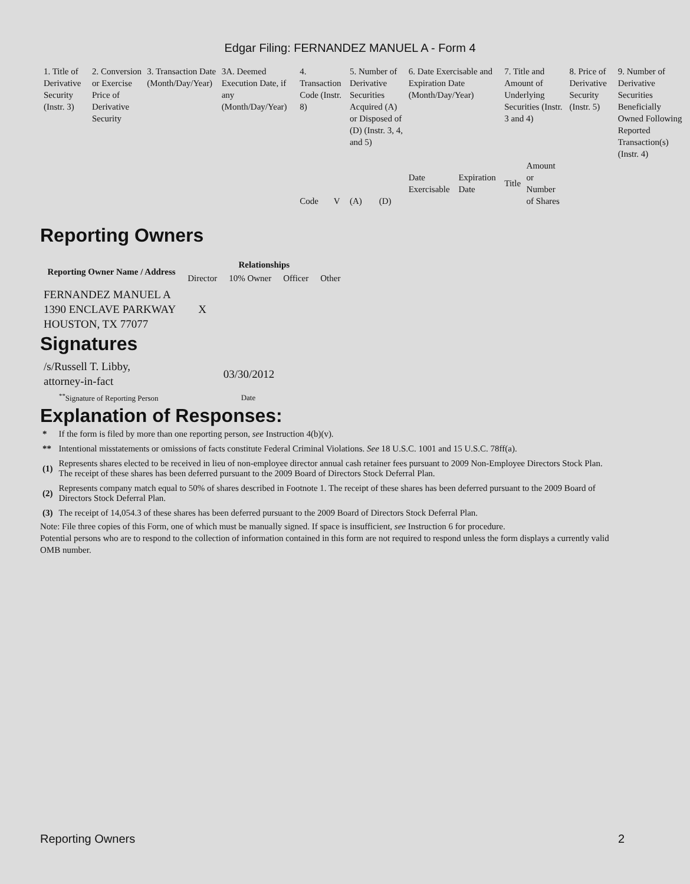Edgar Filing: FERNANDEZ MANUEL A - Form 4
| 1. Title of Derivative Security (Instr. 3) | 2. Conversion or Exercise Price of Derivative Security | 3. Transaction Date (Month/Day/Year) | 3A. Deemed Execution Date, if any (Month/Day/Year) | 4. Transaction Code (Instr. 8) | | 5. Number of Derivative Securities Acquired (A) or Disposed of (D) (Instr. 3, 4, and 5) | | 6. Date Exercisable and Expiration Date (Month/Day/Year) | | 7. Title and Amount of Underlying Securities (Instr. 3 and 4) | | 8. Price of Derivative Security (Instr. 5) | 9. Number of Derivative Securities Beneficially Owned Following Reported Transaction(s) (Instr. 4) |
| | | | | Code | V | (A) | (D) | Date Exercisable | Expiration Date | Title | Amount or Number of Shares | | |
Reporting Owners
| Reporting Owner Name / Address | Relationships | | | |
| --- | --- | --- | --- | --- |
| | Director | 10% Owner | Officer | Other |
| FERNANDEZ MANUEL A 1390 ENCLAVE PARKWAY HOUSTON, TX 77077 | X | | | |
Signatures
| /s/Russell T. Libby, attorney-in-fact | 03/30/2012 |
| <sup>**</sup> Signature of Reporting Person | Date |
Explanation of Responses:
| * | If the form is filed by more than one reporting person, see Instruction 4(b)(v). |
| ** | Intentional misstatements or omissions of facts constitute Federal Criminal Violations. See 18 U.S.C. 1001 and 15 U.S.C. 78ff(a). |
| (1) | Represents shares elected to be received in lieu of non-employee director annual cash retainer fees pursuant to 2009 Non-Employee Directors Stock Plan. The receipt of these shares has been deferred pursuant to the 2009 Board of Directors Stock Deferral Plan. |
| (2) | Represents company match equal to 50% of shares described in Footnote 1. The receipt of these shares has been deferred pursuant to the 2009 Board of Directors Stock Deferral Plan. |
| (3) | The receipt of 14,054.3 of these shares has been deferred pursuant to the 2009 Board of Directors Stock Deferral Plan. |
Note: File three copies of this Form, one of which must be manually signed. If space is insufficient, see Instruction 6 for procedure.
Potential persons who are to respond to the collection of information contained in this form are not required to respond unless the form displays a currently valid OMB number.
Reporting Owners 2